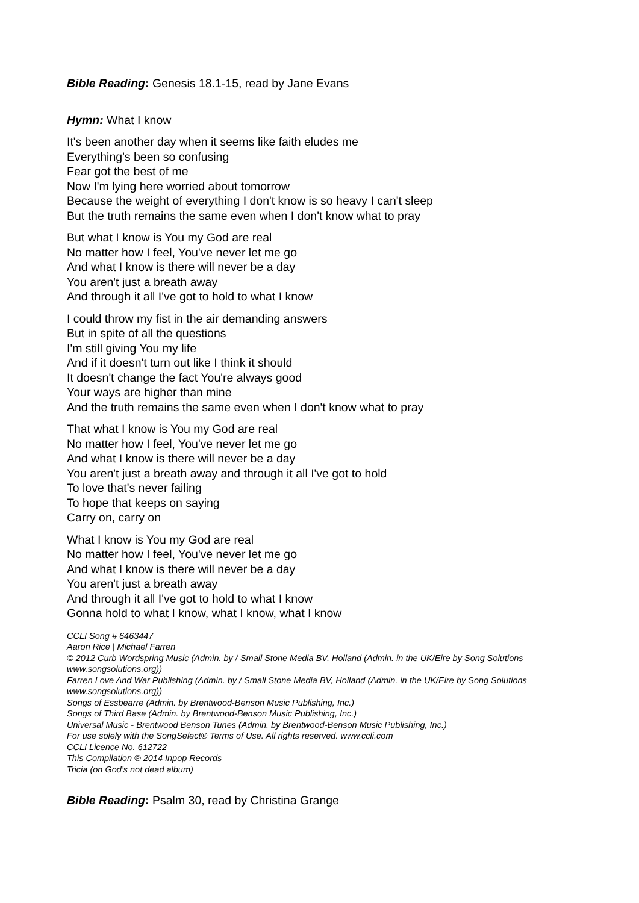Bible Reading: Genesis 18.1-15, read by Jane Evans
Hymn: What I know
It's been another day when it seems like faith eludes me
Everything's been so confusing
Fear got the best of me
Now I'm lying here worried about tomorrow
Because the weight of everything I don't know is so heavy I can't sleep
But the truth remains the same even when I don't know what to pray
But what I know is You my God are real
No matter how I feel, You've never let me go
And what I know is there will never be a day
You aren't just a breath away
And through it all I've got to hold to what I know
I could throw my fist in the air demanding answers
But in spite of all the questions
I'm still giving You my life
And if it doesn't turn out like I think it should
It doesn't change the fact You're always good
Your ways are higher than mine
And the truth remains the same even when I don't know what to pray
That what I know is You my God are real
No matter how I feel, You've never let me go
And what I know is there will never be a day
You aren't just a breath away and through it all I've got to hold
To love that's never failing
To hope that keeps on saying
Carry on, carry on
What I know is You my God are real
No matter how I feel, You've never let me go
And what I know is there will never be a day
You aren't just a breath away
And through it all I've got to hold to what I know
Gonna hold to what I know, what I know, what I know
CCLI Song # 6463447
Aaron Rice | Michael Farren
© 2012 Curb Wordspring Music (Admin. by / Small Stone Media BV, Holland (Admin. in the UK/Eire by Song Solutions www.songsolutions.org))
Farren Love And War Publishing (Admin. by / Small Stone Media BV, Holland (Admin. in the UK/Eire by Song Solutions www.songsolutions.org))
Songs of Essbearre (Admin. by Brentwood-Benson Music Publishing, Inc.)
Songs of Third Base (Admin. by Brentwood-Benson Music Publishing, Inc.)
Universal Music - Brentwood Benson Tunes (Admin. by Brentwood-Benson Music Publishing, Inc.)
For use solely with the SongSelect® Terms of Use. All rights reserved. www.ccli.com
CCLI Licence No. 612722
This Compilation ℗ 2014 Inpop Records
Tricia (on God’s not dead album)
Bible Reading: Psalm 30, read by Christina Grange